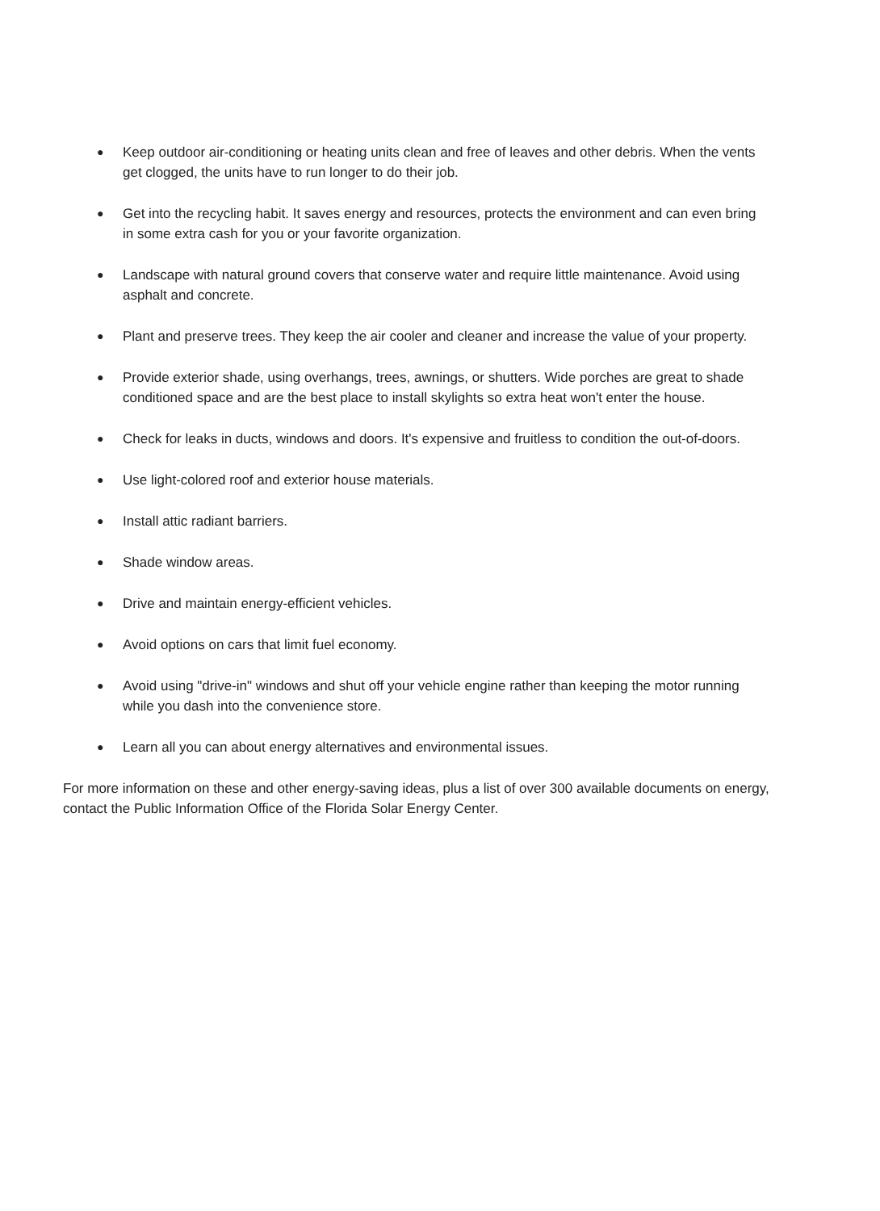● Keep outdoor air-conditioning or heating units clean and free of leaves and other debris. When the vents get clogged, the units have to run longer to do their job.
● Get into the recycling habit. It saves energy and resources, protects the environment and can even bring in some extra cash for you or your favorite organization.
● Landscape with natural ground covers that conserve water and require little maintenance. Avoid using asphalt and concrete.
● Plant and preserve trees. They keep the air cooler and cleaner and increase the value of your property.
● Provide exterior shade, using overhangs, trees, awnings, or shutters. Wide porches are great to shade conditioned space and are the best place to install skylights so extra heat won't enter the house.
● Check for leaks in ducts, windows and doors. It's expensive and fruitless to condition the out-of-doors.
● Use light-colored roof and exterior house materials.
● Install attic radiant barriers.
● Shade window areas.
● Drive and maintain energy-efficient vehicles.
● Avoid options on cars that limit fuel economy.
● Avoid using "drive-in" windows and shut off your vehicle engine rather than keeping the motor running while you dash into the convenience store.
● Learn all you can about energy alternatives and environmental issues.
For more information on these and other energy-saving ideas, plus a list of over 300 available documents on energy, contact the Public Information Office of the Florida Solar Energy Center.